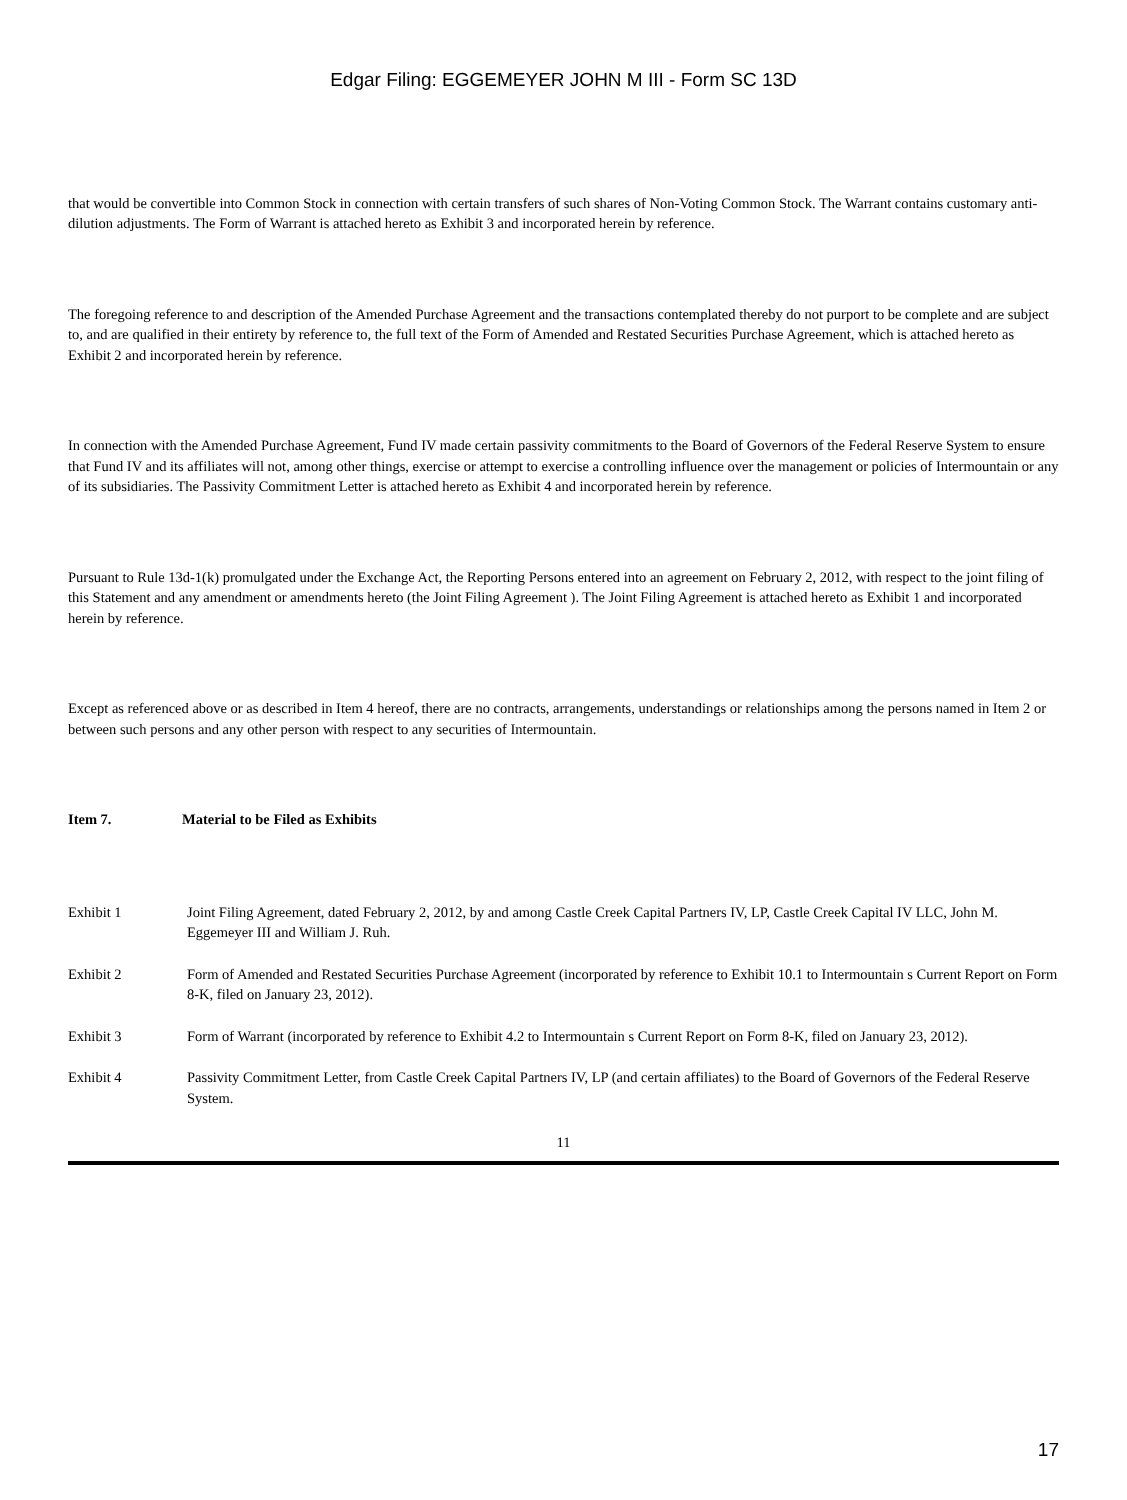Edgar Filing: EGGEMEYER JOHN M III - Form SC 13D
that would be convertible into Common Stock in connection with certain transfers of such shares of Non-Voting Common Stock. The Warrant contains customary anti-dilution adjustments. The Form of Warrant is attached hereto as Exhibit 3 and incorporated herein by reference.
The foregoing reference to and description of the Amended Purchase Agreement and the transactions contemplated thereby do not purport to be complete and are subject to, and are qualified in their entirety by reference to, the full text of the Form of Amended and Restated Securities Purchase Agreement, which is attached hereto as Exhibit 2 and incorporated herein by reference.
In connection with the Amended Purchase Agreement, Fund IV made certain passivity commitments to the Board of Governors of the Federal Reserve System to ensure that Fund IV and its affiliates will not, among other things, exercise or attempt to exercise a controlling influence over the management or policies of Intermountain or any of its subsidiaries. The Passivity Commitment Letter is attached hereto as Exhibit 4 and incorporated herein by reference.
Pursuant to Rule 13d-1(k) promulgated under the Exchange Act, the Reporting Persons entered into an agreement on February 2, 2012, with respect to the joint filing of this Statement and any amendment or amendments hereto (the Joint Filing Agreement ). The Joint Filing Agreement is attached hereto as Exhibit 1 and incorporated herein by reference.
Except as referenced above or as described in Item 4 hereof, there are no contracts, arrangements, understandings or relationships among the persons named in Item 2 or between such persons and any other person with respect to any securities of Intermountain.
Item 7. Material to be Filed as Exhibits
Exhibit 1 Joint Filing Agreement, dated February 2, 2012, by and among Castle Creek Capital Partners IV, LP, Castle Creek Capital IV LLC, John M. Eggemeyer III and William J. Ruh.
Exhibit 2 Form of Amended and Restated Securities Purchase Agreement (incorporated by reference to Exhibit 10.1 to Intermountain s Current Report on Form 8-K, filed on January 23, 2012).
Exhibit 3 Form of Warrant (incorporated by reference to Exhibit 4.2 to Intermountain s Current Report on Form 8-K, filed on January 23, 2012).
Exhibit 4 Passivity Commitment Letter, from Castle Creek Capital Partners IV, LP (and certain affiliates) to the Board of Governors of the Federal Reserve System.
11
17